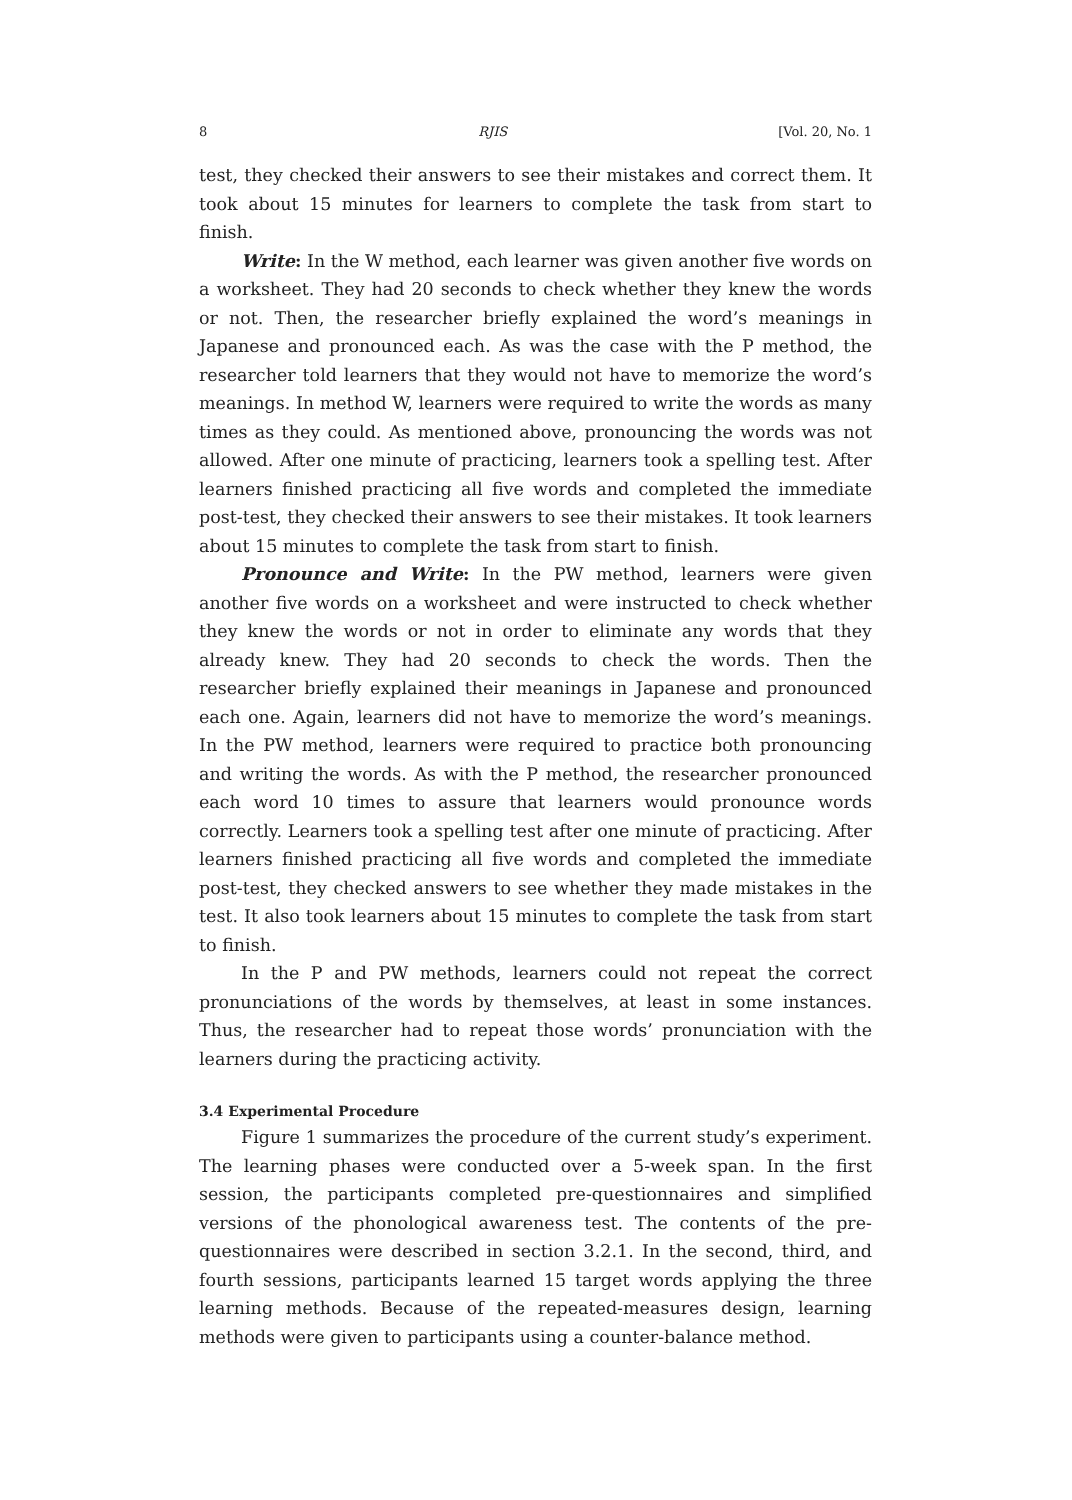8 RJIS [Vol. 20, No. 1
test, they checked their answers to see their mistakes and correct them. It took about 15 minutes for learners to complete the task from start to finish.
Write: In the W method, each learner was given another five words on a worksheet. They had 20 seconds to check whether they knew the words or not. Then, the researcher briefly explained the word’s meanings in Japanese and pronounced each. As was the case with the P method, the researcher told learners that they would not have to memorize the word’s meanings. In method W, learners were required to write the words as many times as they could. As mentioned above, pronouncing the words was not allowed. After one minute of practicing, learners took a spelling test. After learners finished practicing all five words and completed the immediate post-test, they checked their answers to see their mistakes. It took learners about 15 minutes to complete the task from start to finish.
Pronounce and Write: In the PW method, learners were given another five words on a worksheet and were instructed to check whether they knew the words or not in order to eliminate any words that they already knew. They had 20 seconds to check the words. Then the researcher briefly explained their meanings in Japanese and pronounced each one. Again, learners did not have to memorize the word’s meanings. In the PW method, learners were required to practice both pronouncing and writing the words. As with the P method, the researcher pronounced each word 10 times to assure that learners would pronounce words correctly. Learners took a spelling test after one minute of practicing. After learners finished practicing all five words and completed the immediate post-test, they checked answers to see whether they made mistakes in the test. It also took learners about 15 minutes to complete the task from start to finish.
In the P and PW methods, learners could not repeat the correct pronunciations of the words by themselves, at least in some instances. Thus, the researcher had to repeat those words’ pronunciation with the learners during the practicing activity.
3.4 Experimental Procedure
Figure 1 summarizes the procedure of the current study’s experiment. The learning phases were conducted over a 5-week span. In the first session, the participants completed pre-questionnaires and simplified versions of the phonological awareness test. The contents of the pre-questionnaires were described in section 3.2.1. In the second, third, and fourth sessions, participants learned 15 target words applying the three learning methods. Because of the repeated-measures design, learning methods were given to participants using a counter-balance method.